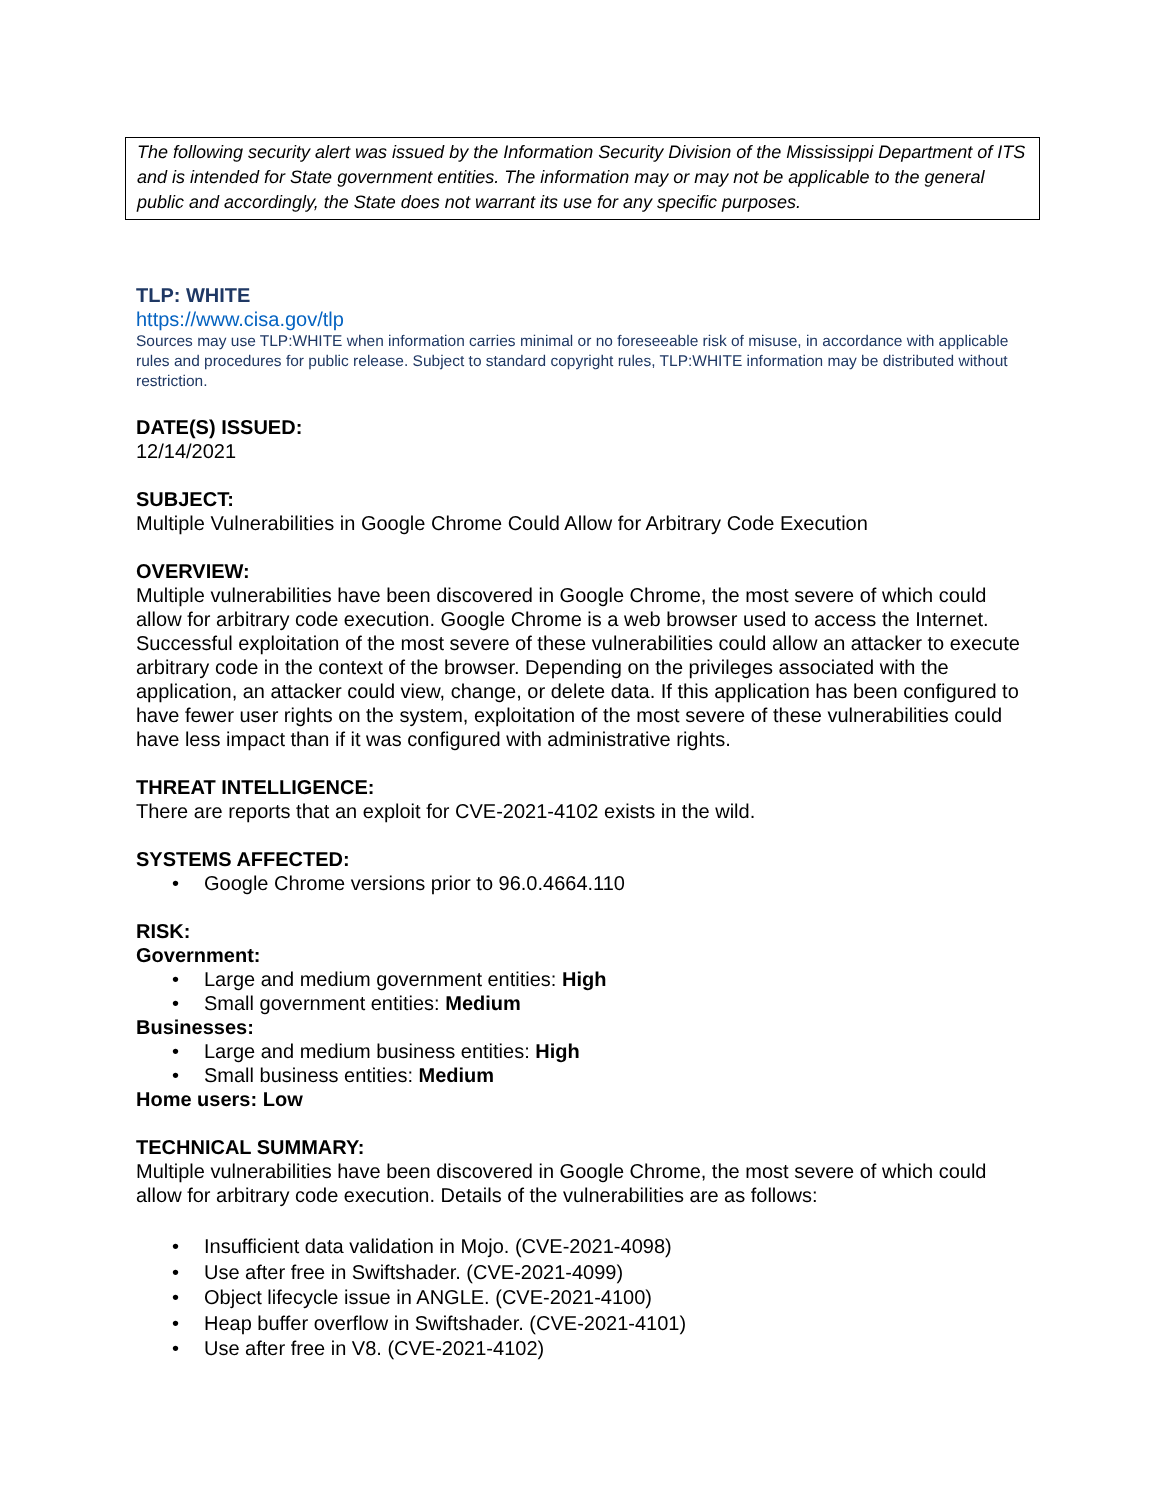The following security alert was issued by the Information Security Division of the Mississippi Department of ITS and is intended for State government entities. The information may or may not be applicable to the general public and accordingly, the State does not warrant its use for any specific purposes.
TLP: WHITE
https://www.cisa.gov/tlp
Sources may use TLP:WHITE when information carries minimal or no foreseeable risk of misuse, in accordance with applicable rules and procedures for public release. Subject to standard copyright rules, TLP:WHITE information may be distributed without restriction.
DATE(S) ISSUED:
12/14/2021
SUBJECT:
Multiple Vulnerabilities in Google Chrome Could Allow for Arbitrary Code Execution
OVERVIEW:
Multiple vulnerabilities have been discovered in Google Chrome, the most severe of which could allow for arbitrary code execution. Google Chrome is a web browser used to access the Internet. Successful exploitation of the most severe of these vulnerabilities could allow an attacker to execute arbitrary code in the context of the browser. Depending on the privileges associated with the application, an attacker could view, change, or delete data. If this application has been configured to have fewer user rights on the system, exploitation of the most severe of these vulnerabilities could have less impact than if it was configured with administrative rights.
THREAT INTELLIGENCE:
There are reports that an exploit for CVE-2021-4102 exists in the wild.
SYSTEMS AFFECTED:
• Google Chrome versions prior to 96.0.4664.110
RISK:
Government:
• Large and medium government entities: High
• Small government entities: Medium
Businesses:
• Large and medium business entities: High
• Small business entities: Medium
Home users: Low
TECHNICAL SUMMARY:
Multiple vulnerabilities have been discovered in Google Chrome, the most severe of which could allow for arbitrary code execution. Details of the vulnerabilities are as follows:
• Insufficient data validation in Mojo. (CVE-2021-4098)
• Use after free in Swiftshader. (CVE-2021-4099)
• Object lifecycle issue in ANGLE. (CVE-2021-4100)
• Heap buffer overflow in Swiftshader. (CVE-2021-4101)
• Use after free in V8. (CVE-2021-4102)